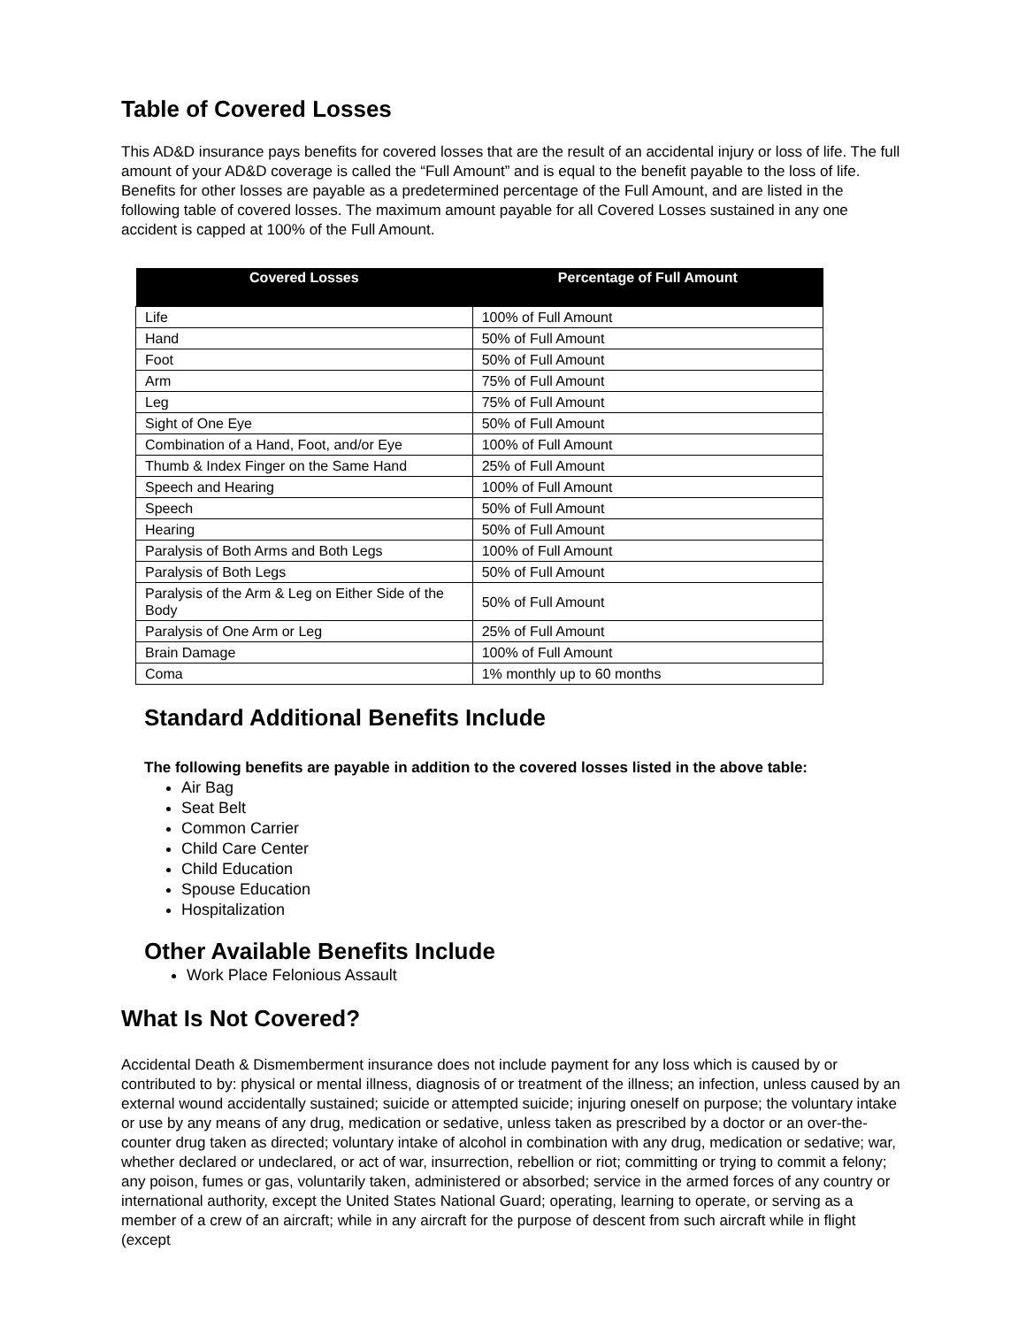Table of Covered Losses
This AD&D insurance pays benefits for covered losses that are the result of an accidental injury or loss of life. The full amount of your AD&D coverage is called the “Full Amount” and is equal to the benefit payable to the loss of life. Benefits for other losses are payable as a predetermined percentage of the Full Amount, and are listed in the following table of covered losses. The maximum amount payable for all Covered Losses sustained in any one accident is capped at 100% of the Full Amount.
| Covered Losses | Percentage of Full Amount |
| --- | --- |
| Life | 100% of Full Amount |
| Hand | 50% of Full Amount |
| Foot | 50% of Full Amount |
| Arm | 75% of Full Amount |
| Leg | 75% of Full Amount |
| Sight of One Eye | 50% of Full Amount |
| Combination of a Hand, Foot, and/or Eye | 100% of Full Amount |
| Thumb & Index Finger on the Same Hand | 25% of Full Amount |
| Speech and Hearing | 100% of Full Amount |
| Speech | 50% of Full Amount |
| Hearing | 50% of Full Amount |
| Paralysis of Both Arms and Both Legs | 100% of Full Amount |
| Paralysis of Both Legs | 50% of Full Amount |
| Paralysis of the Arm & Leg on Either Side of the Body | 50% of Full Amount |
| Paralysis of One Arm or Leg | 25% of Full Amount |
| Brain Damage | 100% of Full Amount |
| Coma | 1% monthly up to 60 months |
Standard Additional Benefits Include
The following benefits are payable in addition to the covered losses listed in the above table:
Air Bag
Seat Belt
Common Carrier
Child Care Center
Child Education
Spouse Education
Hospitalization
Other Available Benefits Include
Work Place Felonious Assault
What Is Not Covered?
Accidental Death & Dismemberment insurance does not include payment for any loss which is caused by or contributed to by: physical or mental illness, diagnosis of or treatment of the illness; an infection, unless caused by an external wound accidentally sustained; suicide or attempted suicide; injuring oneself on purpose; the voluntary intake or use by any means of any drug, medication or sedative, unless taken as prescribed by a doctor or an over-the-counter drug taken as directed; voluntary intake of alcohol in combination with any drug, medication or sedative; war, whether declared or undeclared, or act of war, insurrection, rebellion or riot; committing or trying to commit a felony; any poison, fumes or gas, voluntarily taken, administered or absorbed; service in the armed forces of any country or international authority, except the United States National Guard; operating, learning to operate, or serving as a member of a crew of an aircraft; while in any aircraft for the purpose of descent from such aircraft while in flight (except